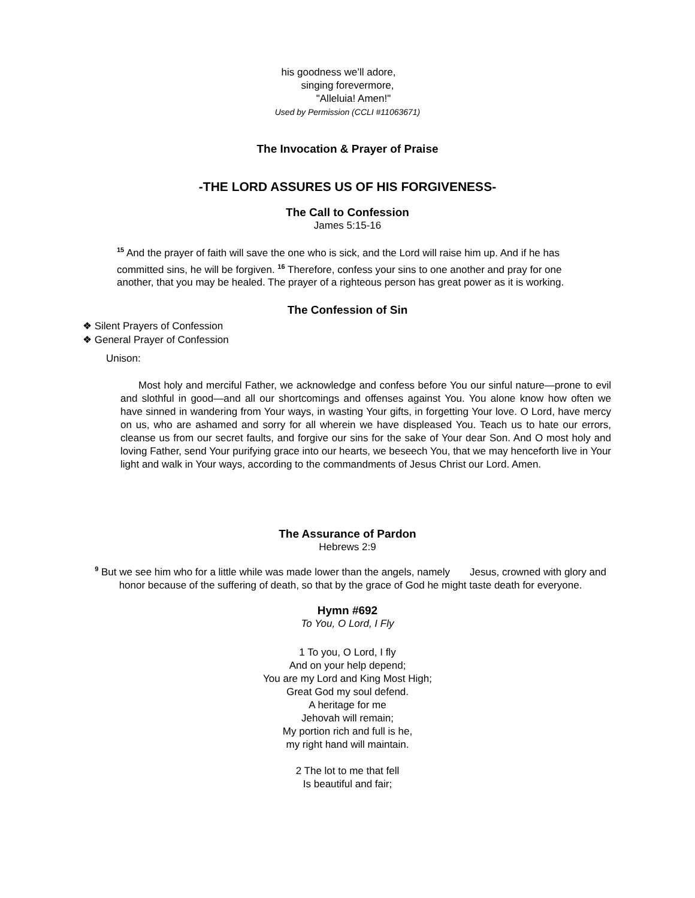his goodness we’ll adore,
singing forevermore,
"Alleluia! Amen!"
Used by Permission (CCLI #11063671)
The Invocation & Prayer of Praise
-THE LORD ASSURES US OF HIS FORGIVENESS-
The Call to Confession
James 5:15-16
<sup>15</sup> And the prayer of faith will save the one who is sick, and the Lord will raise him up. And if he has committed sins, he will be forgiven. <sup>16</sup> Therefore, confess your sins to one another and pray for one another, that you may be healed. The prayer of a righteous person has great power as it is working.
The Confession of Sin
❖ Silent Prayers of Confession
❖ General Prayer of Confession
Unison:
Most holy and merciful Father, we acknowledge and confess before You our sinful nature—prone to evil and slothful in good—and all our shortcomings and offenses against You. You alone know how often we have sinned in wandering from Your ways, in wasting Your gifts, in forgetting Your love. O Lord, have mercy on us, who are ashamed and sorry for all wherein we have displeased You. Teach us to hate our errors, cleanse us from our secret faults, and forgive our sins for the sake of Your dear Son. And O most holy and loving Father, send Your purifying grace into our hearts, we beseech You, that we may henceforth live in Your light and walk in Your ways, according to the commandments of Jesus Christ our Lord. Amen.
The Assurance of Pardon
Hebrews 2:9
<sup>9</sup> But we see him who for a little while was made lower than the angels, namely Jesus, crowned with glory and honor because of the suffering of death, so that by the grace of God he might taste death for everyone.
Hymn #692
To You, O Lord, I Fly
1 To you, O Lord, I fly
And on your help depend;
You are my Lord and King Most High;
Great God my soul defend.
A heritage for me
Jehovah will remain;
My portion rich and full is he,
my right hand will maintain.
2 The lot to me that fell
Is beautiful and fair;